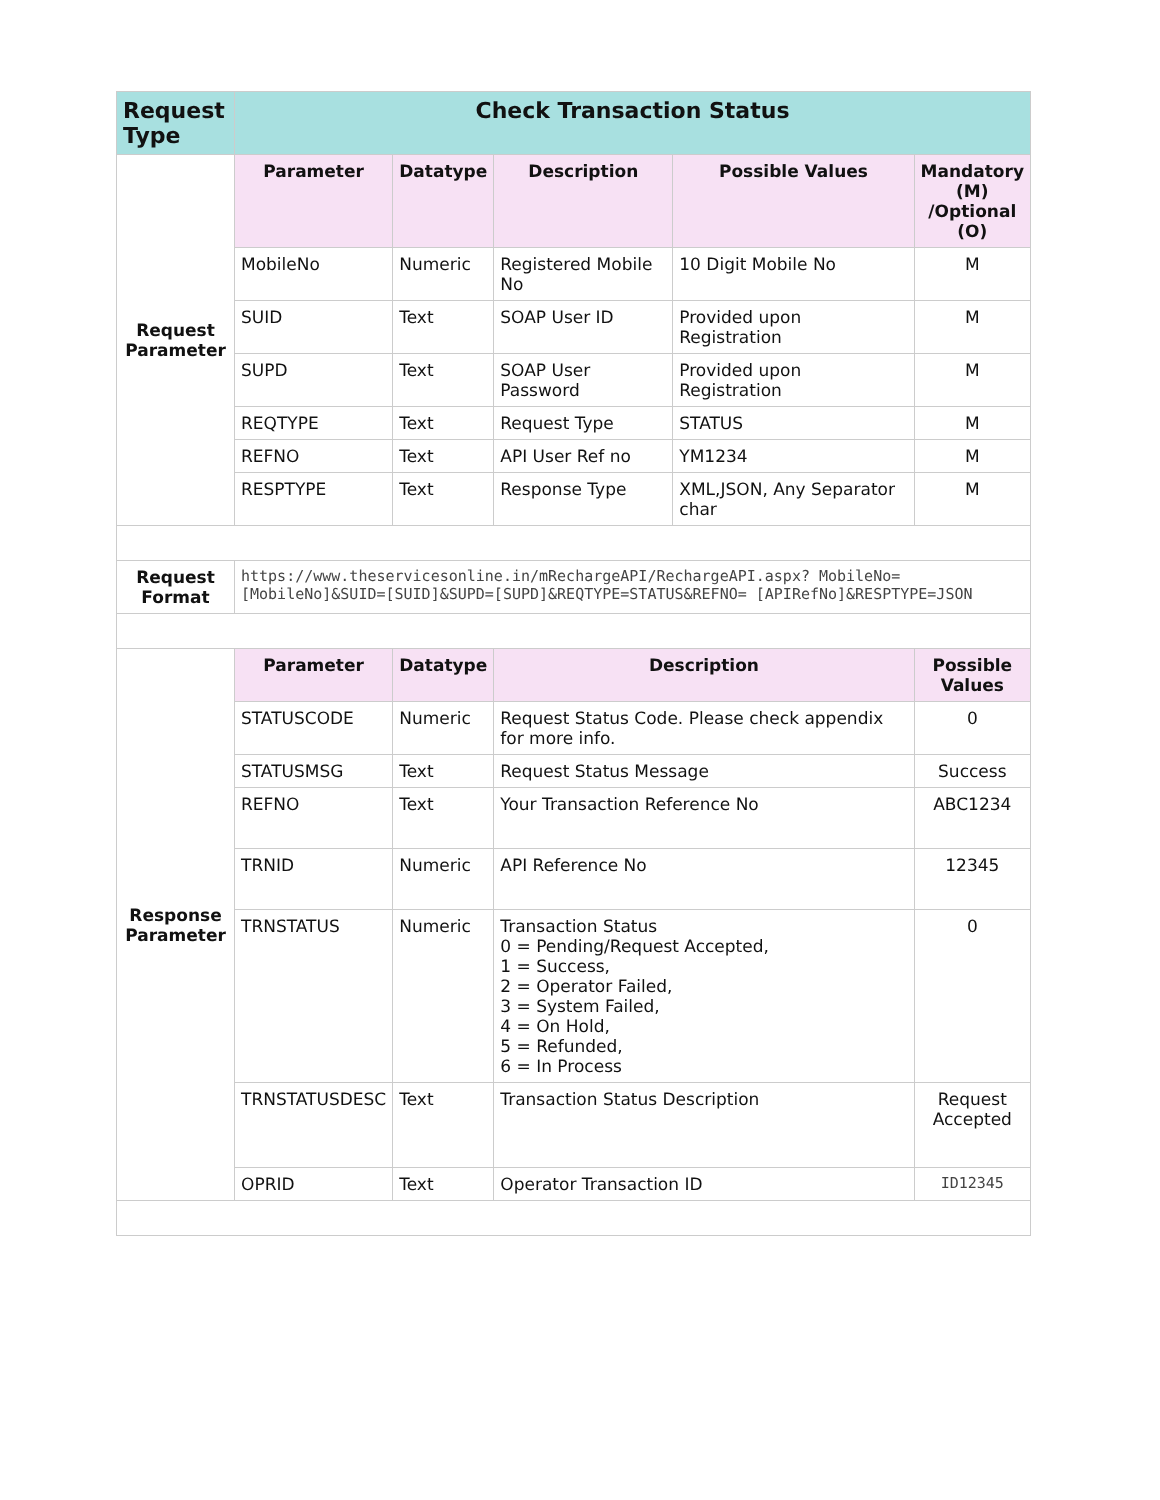| Request Type | Check Transaction Status | | | | |
| --- | --- | --- | --- | --- | --- |
| Request Parameter | Parameter | Datatype | Description | Possible Values | Mandatory (M) /Optional (O) |
| | MobileNo | Numeric | Registered Mobile No | 10 Digit Mobile No | M |
| | SUID | Text | SOAP User ID | Provided upon Registration | M |
| | SUPD | Text | SOAP User Password | Provided upon Registration | M |
| | REQTYPE | Text | Request Type | STATUS | M |
| | REFNO | Text | API User Ref no | YM1234 | M |
| | RESPTYPE | Text | Response Type | XML,JSON, Any Separator char | M |
| Request Format | https://www.theservicesonline.in/mRechargeAPI/RechargeAPI.aspx? MobileNo=[MobileNo]&SUID=[SUID]&SUPD=[SUPD]&REQTYPE=STATUS&REFNO= [APIRefNo]&RESPTYPE=JSON | | | | |
| Response Parameter | Parameter | Datatype | Description | | Possible Values |
| | STATUSCODE | Numeric | Request Status Code. Please check appendix for more info. | | 0 |
| | STATUSMSG | Text | Request Status Message | | Success |
| | REFNO | Text | Your Transaction Reference No | | ABC1234 |
| | TRNID | Numeric | API Reference No | | 12345 |
| | TRNSTATUS | Numeric | Transaction Status 0 = Pending/Request Accepted, 1 = Success, 2 = Operator Failed, 3 = System Failed, 4 = On Hold, 5 = Refunded, 6 = In Process | | 0 |
| | TRNSTATUSDESC | Text | Transaction Status Description | | Request Accepted |
| | OPRID | Text | Operator Transaction ID | | ID12345 |